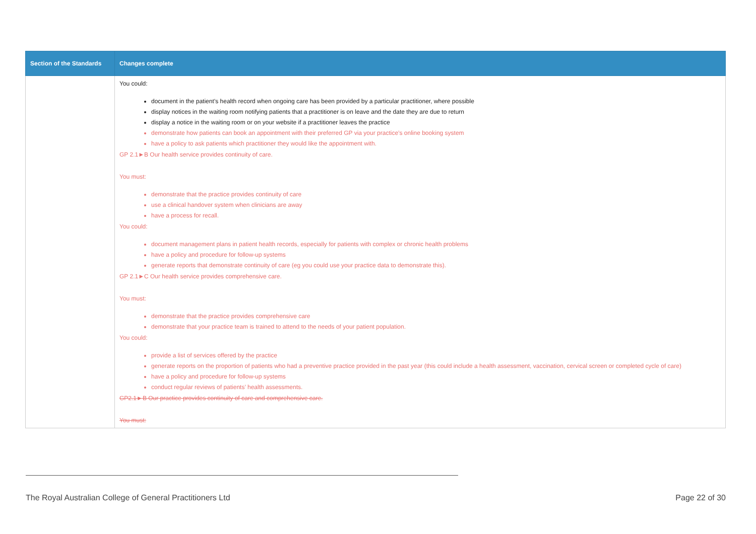| Section of the Standards | Changes complete |
| --- | --- |
| | You could: document in the patient’s health record when ongoing care has been provided by a particular practitioner, where possible display notices in the waiting room notifying patients that a practitioner is on leave and the date they are due to return display a notice in the waiting room or on your website if a practitioner leaves the practice demonstrate how patients can book an appointment with their preferred GP via your practice’s online booking system have a policy to ask patients which practitioner they would like the appointment with. GP 2.1►B Our health service provides continuity of care. You must: demonstrate that the practice provides continuity of care use a clinical handover system when clinicians are away have a process for recall. You could: document management plans in patient health records, especially for patients with complex or chronic health problems have a policy and procedure for follow-up systems generate reports that demonstrate continuity of care (eg you could use your practice data to demonstrate this). GP 2.1►C Our health service provides comprehensive care. You must: demonstrate that the practice provides comprehensive care demonstrate that your practice team is trained to attend to the needs of your patient population. You could: provide a list of services offered by the practice generate reports on the proportion of patients who had a preventive practice provided in the past year (this could include a health assessment, vaccination, cervical screen or completed cycle of care) have a policy and procedure for follow-up systems conduct regular reviews of patients’ health assessments. GP2.1►B Our practice provides continuity of care and comprehensive care. You must: |
The Royal Australian College of General Practitioners Ltd Page 22 of 30